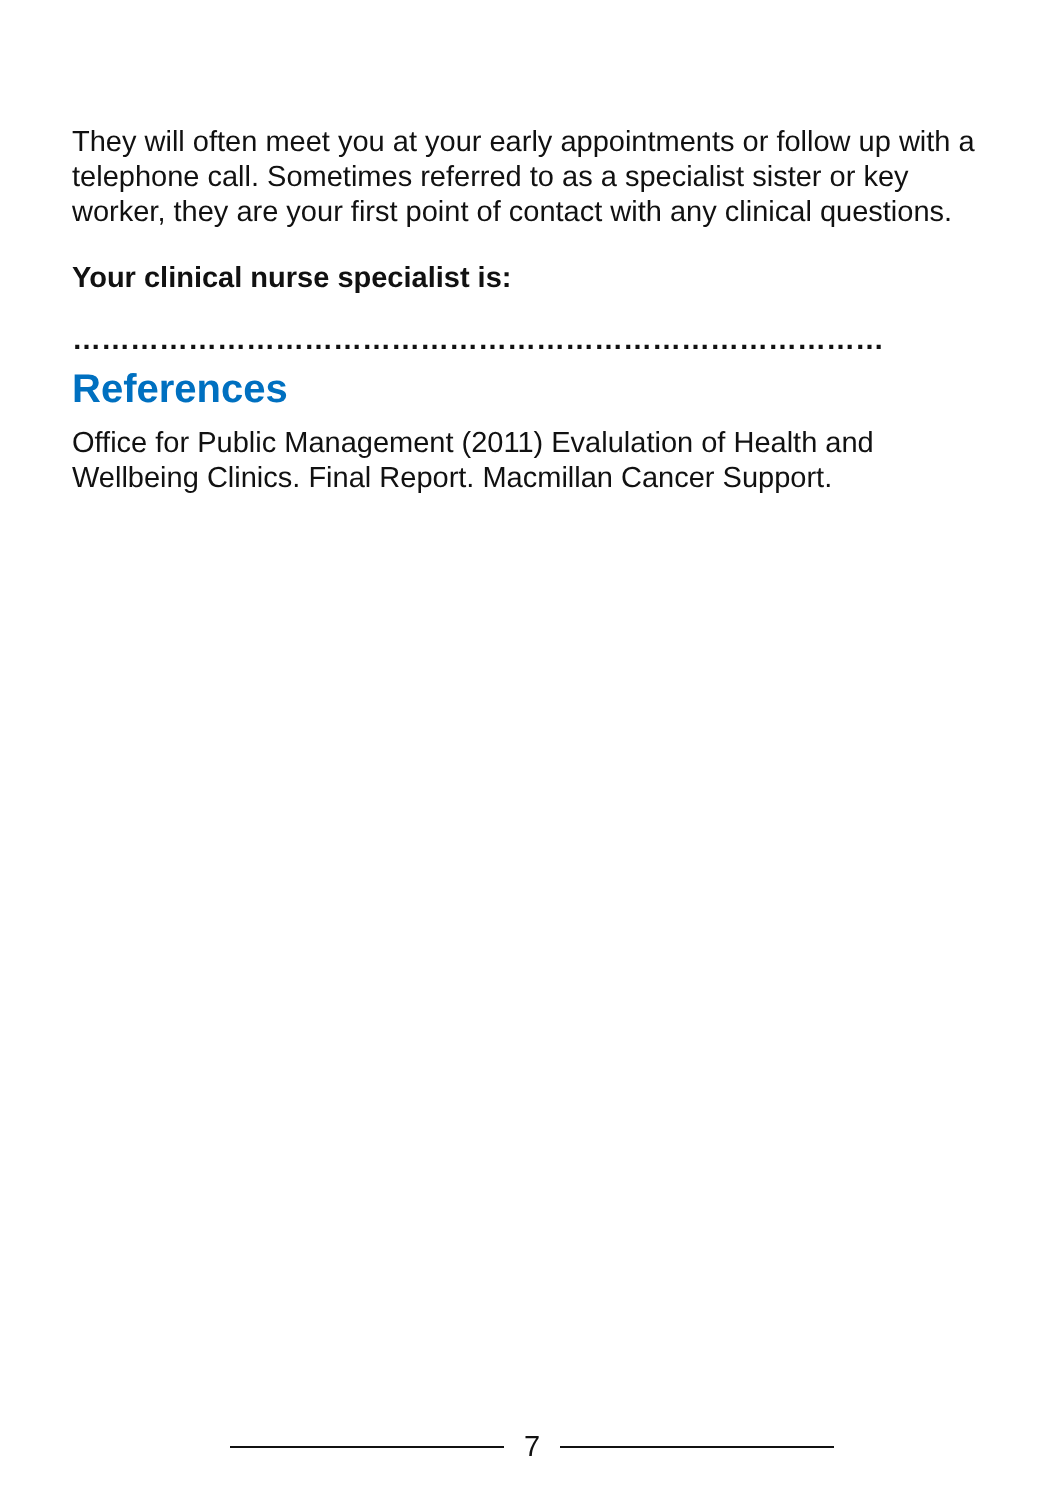They will often meet you at your early appointments or follow up with a telephone call. Sometimes referred to as a specialist sister or key worker, they are your first point of contact with any clinical questions.
Your clinical nurse specialist is:
…………………………………………………………………………
References
Office for Public Management (2011) Evalulation of Health and Wellbeing Clinics. Final Report. Macmillan Cancer Support.
7